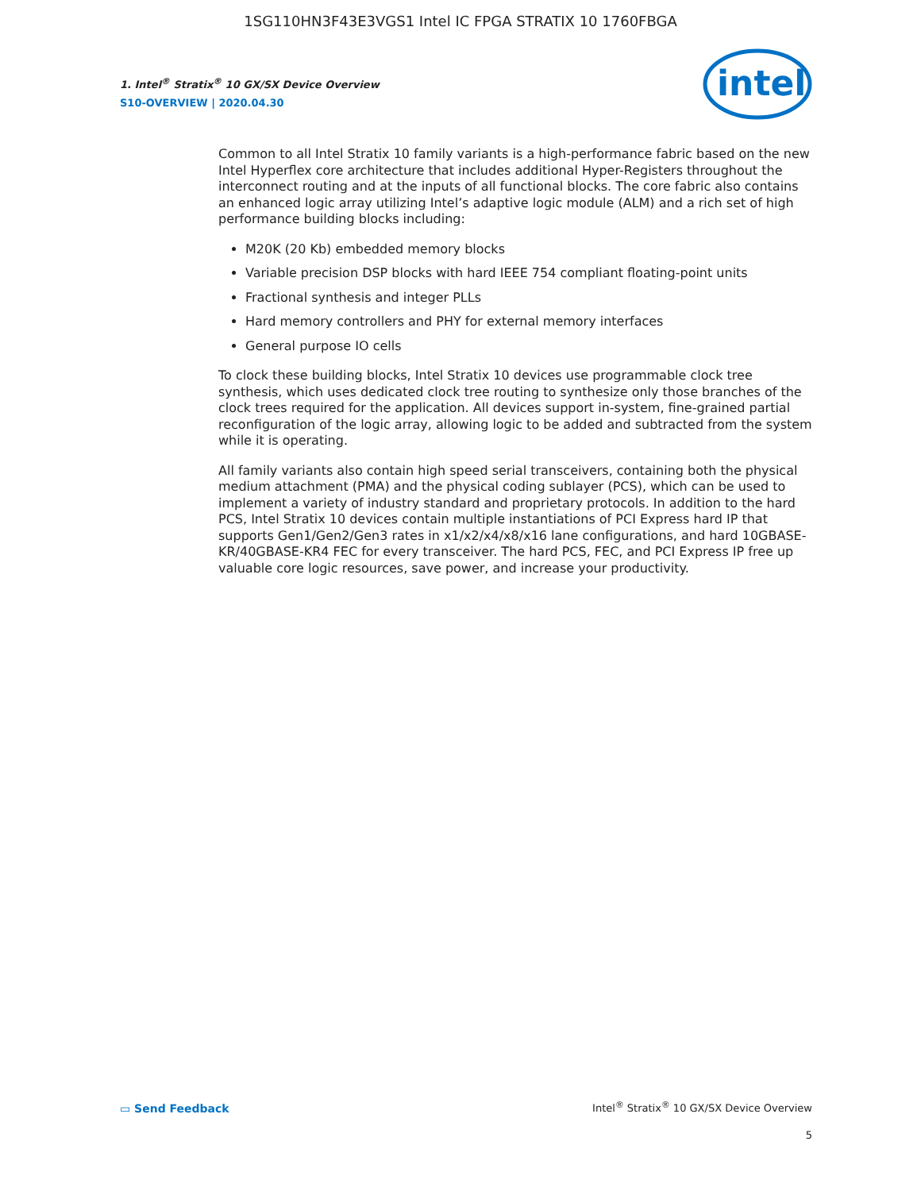1SG110HN3F43E3VGS1 Intel IC FPGA STRATIX 10 1760FBGA
1. Intel<sup>®</sup> Stratix<sup>®</sup> 10 GX/SX Device Overview
S10-OVERVIEW | 2020.04.30
intel
Common to all Intel Stratix 10 family variants is a high-performance fabric based on the new Intel Hyperflex core architecture that includes additional Hyper-Registers throughout the interconnect routing and at the inputs of all functional blocks. The core fabric also contains an enhanced logic array utilizing Intel’s adaptive logic module (ALM) and a rich set of high performance building blocks including:
M20K (20 Kb) embedded memory blocks
Variable precision DSP blocks with hard IEEE 754 compliant floating-point units
Fractional synthesis and integer PLLs
Hard memory controllers and PHY for external memory interfaces
General purpose IO cells
To clock these building blocks, Intel Stratix 10 devices use programmable clock tree synthesis, which uses dedicated clock tree routing to synthesize only those branches of the clock trees required for the application. All devices support in-system, fine-grained partial reconfiguration of the logic array, allowing logic to be added and subtracted from the system while it is operating.
All family variants also contain high speed serial transceivers, containing both the physical medium attachment (PMA) and the physical coding sublayer (PCS), which can be used to implement a variety of industry standard and proprietary protocols. In addition to the hard PCS, Intel Stratix 10 devices contain multiple instantiations of PCI Express hard IP that supports Gen1/Gen2/Gen3 rates in x1/x2/x4/x8/x16 lane configurations, and hard 10GBASE-KR/40GBASE-KR4 FEC for every transceiver. The hard PCS, FEC, and PCI Express IP free up valuable core logic resources, save power, and increase your productivity.
▭ Send Feedback
Intel<sup>®</sup> Stratix<sup>®</sup> 10 GX/SX Device Overview
5